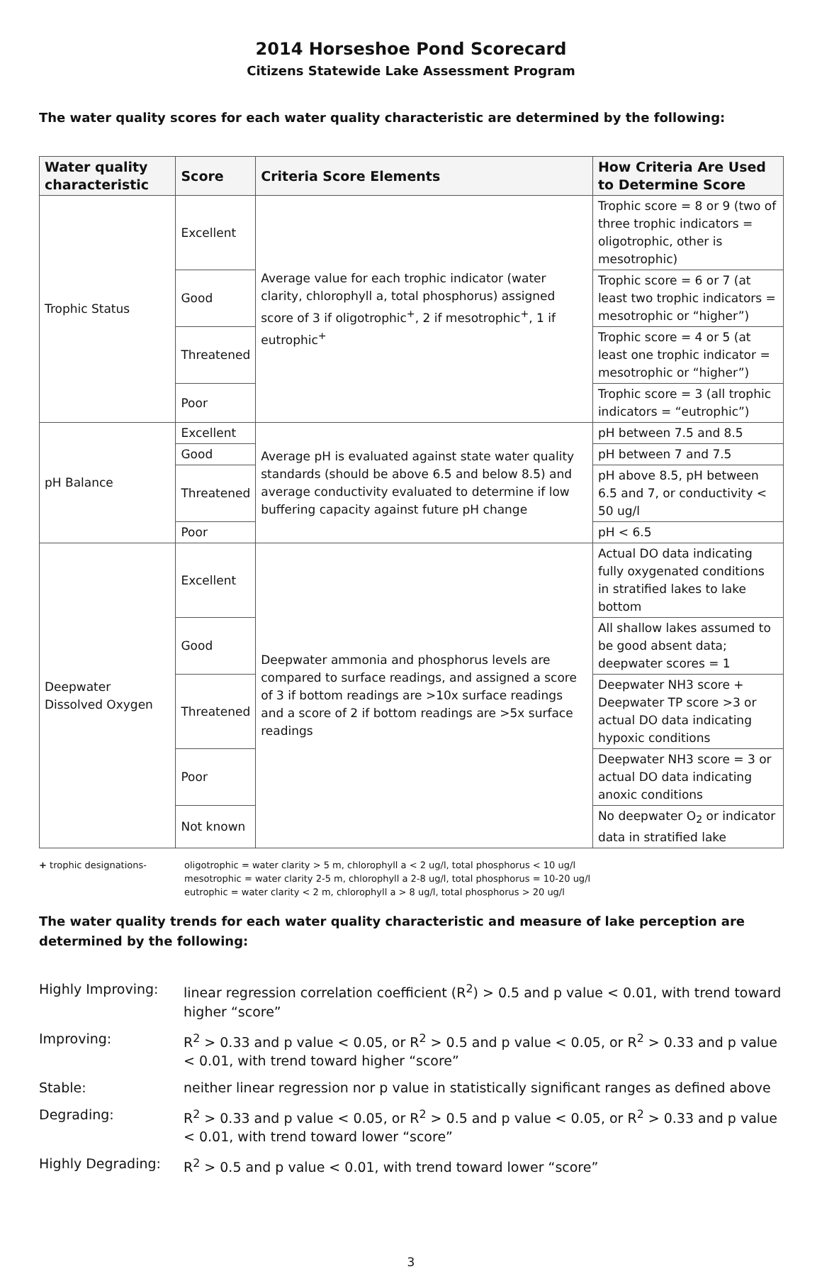2014 Horseshoe Pond Scorecard
Citizens Statewide Lake Assessment Program
The water quality scores for each water quality characteristic are determined by the following:
| Water quality characteristic | Score | Criteria Score Elements | How Criteria Are Used to Determine Score |
| --- | --- | --- | --- |
| Trophic Status | Excellent | Average value for each trophic indicator (water clarity, chlorophyll a, total phosphorus) assigned score of 3 if oligotrophic<sup>+</sup>, 2 if mesotrophic<sup>+</sup>, 1 if eutrophic<sup>+</sup> | Trophic score = 8 or 9 (two of three trophic indicators = oligotrophic, other is mesotrophic) |
| | Good | | Trophic score = 6 or 7 (at least two trophic indicators = mesotrophic or “higher”) |
| | Threatened | | Trophic score = 4 or 5 (at least one trophic indicator = mesotrophic or “higher”) |
| | Poor | | Trophic score = 3 (all trophic indicators = “eutrophic”) |
| pH Balance | Excellent | Average pH is evaluated against state water quality standards (should be above 6.5 and below 8.5) and average conductivity evaluated to determine if low buffering capacity against future pH change | pH between 7.5 and 8.5 |
| | Good | | pH between 7 and 7.5 |
| | Threatened | | pH above 8.5, pH between 6.5 and 7, or conductivity < 50 ug/l |
| | Poor | | pH < 6.5 |
| Deepwater Dissolved Oxygen | Excellent | Deepwater ammonia and phosphorus levels are compared to surface readings, and assigned a score of 3 if bottom readings are >10x surface readings and a score of 2 if bottom readings are >5x surface readings | Actual DO data indicating fully oxygenated conditions in stratified lakes to lake bottom |
| | Good | | All shallow lakes assumed to be good absent data; deepwater scores = 1 |
| | Threatened | | Deepwater NH3 score + Deepwater TP score >3 or actual DO data indicating hypoxic conditions |
| | Poor | | Deepwater NH3 score = 3 or actual DO data indicating anoxic conditions |
| | Not known | | No deepwater O<sub>2</sub> or indicator data in stratified lake |
+ trophic designations- oligotrophic = water clarity > 5 m, chlorophyll a < 2 ug/l, total phosphorus < 10 ug/l
mesotrophic = water clarity 2-5 m, chlorophyll a 2-8 ug/l, total phosphorus = 10-20 ug/l
eutrophic = water clarity < 2 m, chlorophyll a > 8 ug/l, total phosphorus > 20 ug/l
The water quality trends for each water quality characteristic and measure of lake perception are determined by the following:
Highly Improving: linear regression correlation coefficient (R<sup>2</sup>) > 0.5 and p value < 0.01, with trend toward higher “score”
Improving: R<sup>2</sup> > 0.33 and p value < 0.05, or R<sup>2</sup> > 0.5 and p value < 0.05, or R<sup>2</sup> > 0.33 and p value < 0.01, with trend toward higher “score”
Stable: neither linear regression nor p value in statistically significant ranges as defined above
Degrading: R<sup>2</sup> > 0.33 and p value < 0.05, or R<sup>2</sup> > 0.5 and p value < 0.05, or R<sup>2</sup> > 0.33 and p value < 0.01, with trend toward lower “score”
Highly Degrading: R<sup>2</sup> > 0.5 and p value < 0.01, with trend toward lower “score”
3